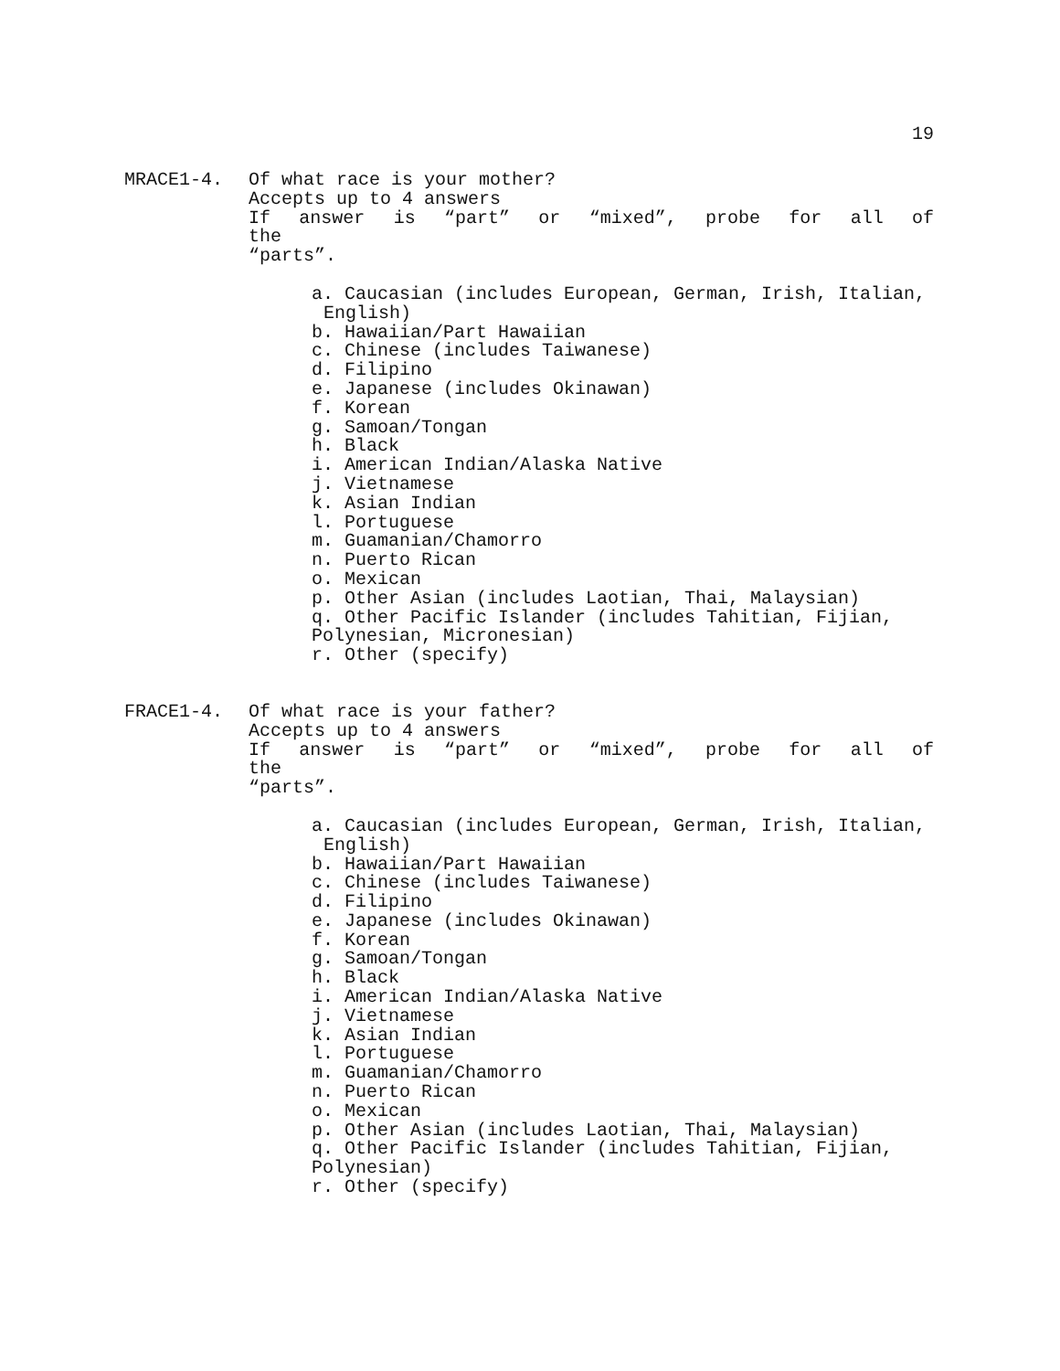19
MRACE1-4. Of what race is your mother?
Accepts up to 4 answers
If answer is “part” or “mixed”, probe for all of the
“parts”.
a. Caucasian (includes European, German, Irish, Italian,
English)
b. Hawaiian/Part Hawaiian
c. Chinese (includes Taiwanese)
d. Filipino
e. Japanese (includes Okinawan)
f. Korean
g. Samoan/Tongan
h. Black
i. American Indian/Alaska Native
j. Vietnamese
k. Asian Indian
l. Portuguese
m. Guamanian/Chamorro
n. Puerto Rican
o. Mexican
p. Other Asian (includes Laotian, Thai, Malaysian)
q. Other Pacific Islander (includes Tahitian, Fijian,
Polynesian, Micronesian)
r. Other (specify)
FRACE1-4. Of what race is your father?
Accepts up to 4 answers
If answer is “part” or “mixed”, probe for all of the
“parts”.
a. Caucasian (includes European, German, Irish, Italian,
English)
b. Hawaiian/Part Hawaiian
c. Chinese (includes Taiwanese)
d. Filipino
e. Japanese (includes Okinawan)
f. Korean
g. Samoan/Tongan
h. Black
i. American Indian/Alaska Native
j. Vietnamese
k. Asian Indian
l. Portuguese
m. Guamanian/Chamorro
n. Puerto Rican
o. Mexican
p. Other Asian (includes Laotian, Thai, Malaysian)
q. Other Pacific Islander (includes Tahitian, Fijian,
Polynesian)
r. Other (specify)